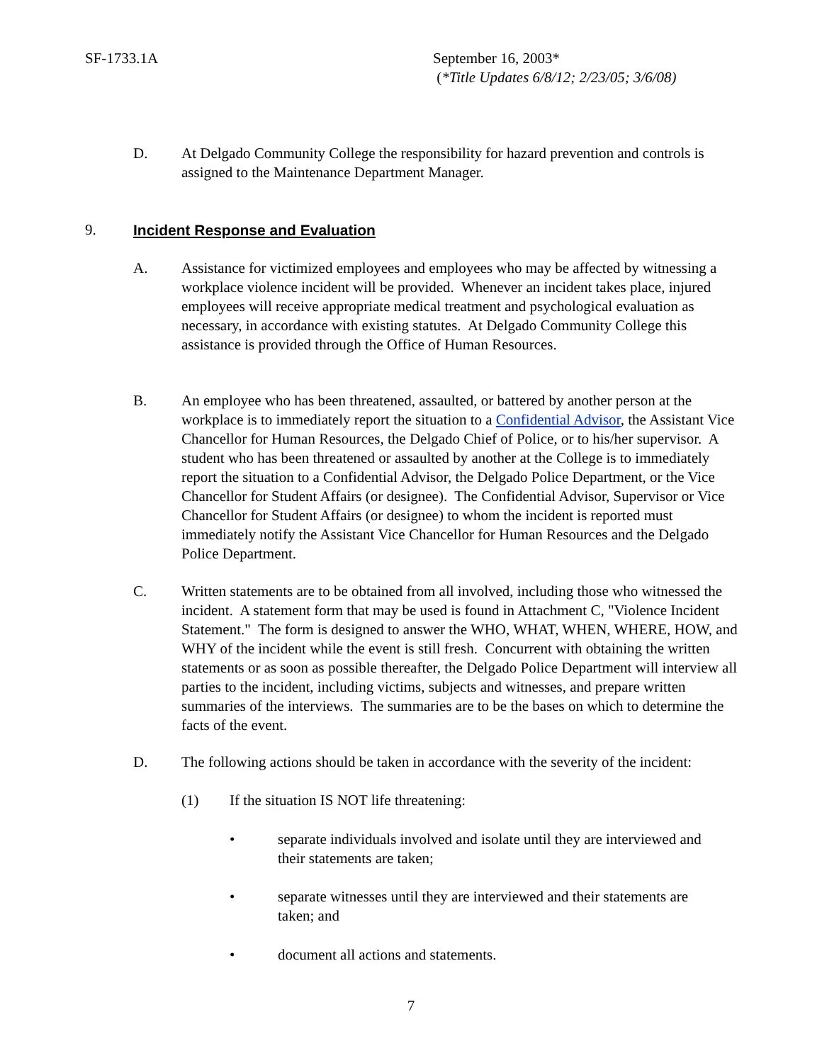SF-1733.1A
September 16, 2003*
(*Title Updates 6/8/12; 2/23/05; 3/6/08)
D. At Delgado Community College the responsibility for hazard prevention and controls is assigned to the Maintenance Department Manager.
9. Incident Response and Evaluation
A. Assistance for victimized employees and employees who may be affected by witnessing a workplace violence incident will be provided. Whenever an incident takes place, injured employees will receive appropriate medical treatment and psychological evaluation as necessary, in accordance with existing statutes. At Delgado Community College this assistance is provided through the Office of Human Resources.
B. An employee who has been threatened, assaulted, or battered by another person at the workplace is to immediately report the situation to a Confidential Advisor, the Assistant Vice Chancellor for Human Resources, the Delgado Chief of Police, or to his/her supervisor. A student who has been threatened or assaulted by another at the College is to immediately report the situation to a Confidential Advisor, the Delgado Police Department, or the Vice Chancellor for Student Affairs (or designee). The Confidential Advisor, Supervisor or Vice Chancellor for Student Affairs (or designee) to whom the incident is reported must immediately notify the Assistant Vice Chancellor for Human Resources and the Delgado Police Department.
C. Written statements are to be obtained from all involved, including those who witnessed the incident. A statement form that may be used is found in Attachment C, "Violence Incident Statement." The form is designed to answer the WHO, WHAT, WHEN, WHERE, HOW, and WHY of the incident while the event is still fresh. Concurrent with obtaining the written statements or as soon as possible thereafter, the Delgado Police Department will interview all parties to the incident, including victims, subjects and witnesses, and prepare written summaries of the interviews. The summaries are to be the bases on which to determine the facts of the event.
D. The following actions should be taken in accordance with the severity of the incident:
(1) If the situation IS NOT life threatening:
• separate individuals involved and isolate until they are interviewed and their statements are taken;
• separate witnesses until they are interviewed and their statements are taken; and
• document all actions and statements.
7